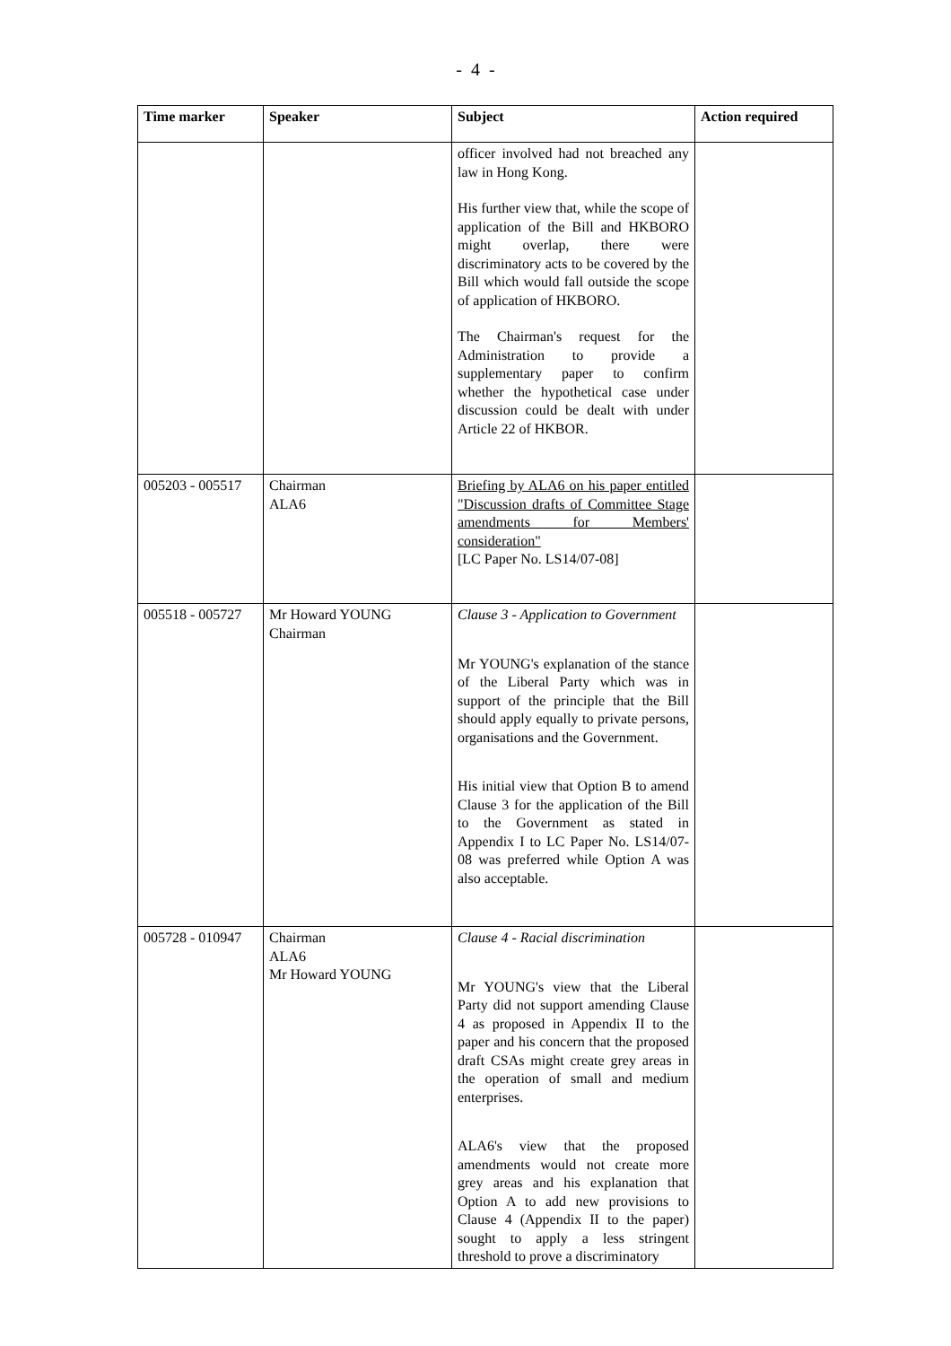- 4 -
| Time marker | Speaker | Subject | Action required |
| --- | --- | --- | --- |
| | | officer involved had not breached any law in Hong Kong. His further view that, while the scope of application of the Bill and HKBORO might overlap, there were discriminatory acts to be covered by the Bill which would fall outside the scope of application of HKBORO. The Chairman's request for the Administration to provide a supplementary paper to confirm whether the hypothetical case under discussion could be dealt with under Article 22 of HKBOR. | |
| 005203 - 005517 | Chairman ALA6 | Briefing by ALA6 on his paper entitled "Discussion drafts of Committee Stage amendments for Members' consideration" [LC Paper No. LS14/07-08] | |
| 005518 - 005727 | Mr Howard YOUNG Chairman | Clause 3 - Application to Government Mr YOUNG's explanation of the stance of the Liberal Party which was in support of the principle that the Bill should apply equally to private persons, organisations and the Government. His initial view that Option B to amend Clause 3 for the application of the Bill to the Government as stated in Appendix I to LC Paper No. LS14/07-08 was preferred while Option A was also acceptable. | |
| 005728 - 010947 | Chairman ALA6 Mr Howard YOUNG | Clause 4 - Racial discrimination Mr YOUNG's view that the Liberal Party did not support amending Clause 4 as proposed in Appendix II to the paper and his concern that the proposed draft CSAs might create grey areas in the operation of small and medium enterprises. ALA6's view that the proposed amendments would not create more grey areas and his explanation that Option A to add new provisions to Clause 4 (Appendix II to the paper) sought to apply a less stringent threshold to prove a discriminatory | |